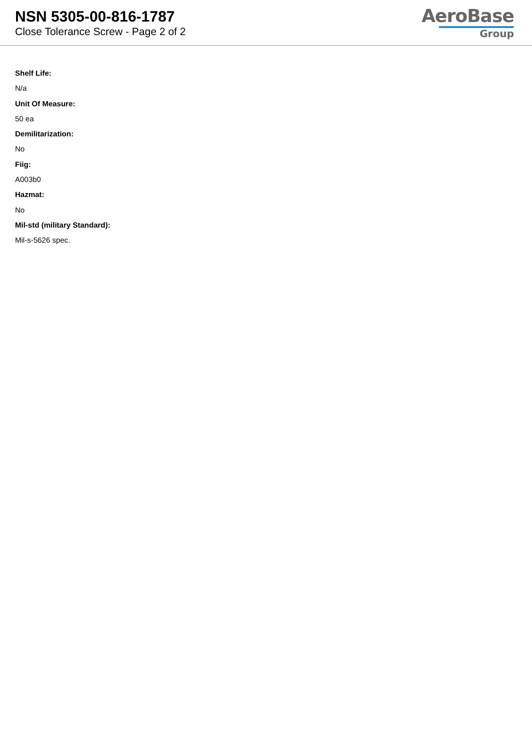NSN 5305-00-816-1787
Close Tolerance Screw - Page 2 of 2
AeroBase
Group
Shelf Life:
N/a
Unit Of Measure:
50 ea
Demilitarization:
No
Fiig:
A003b0
Hazmat:
No
Mil-std (military Standard):
Mil-s-5626 spec.